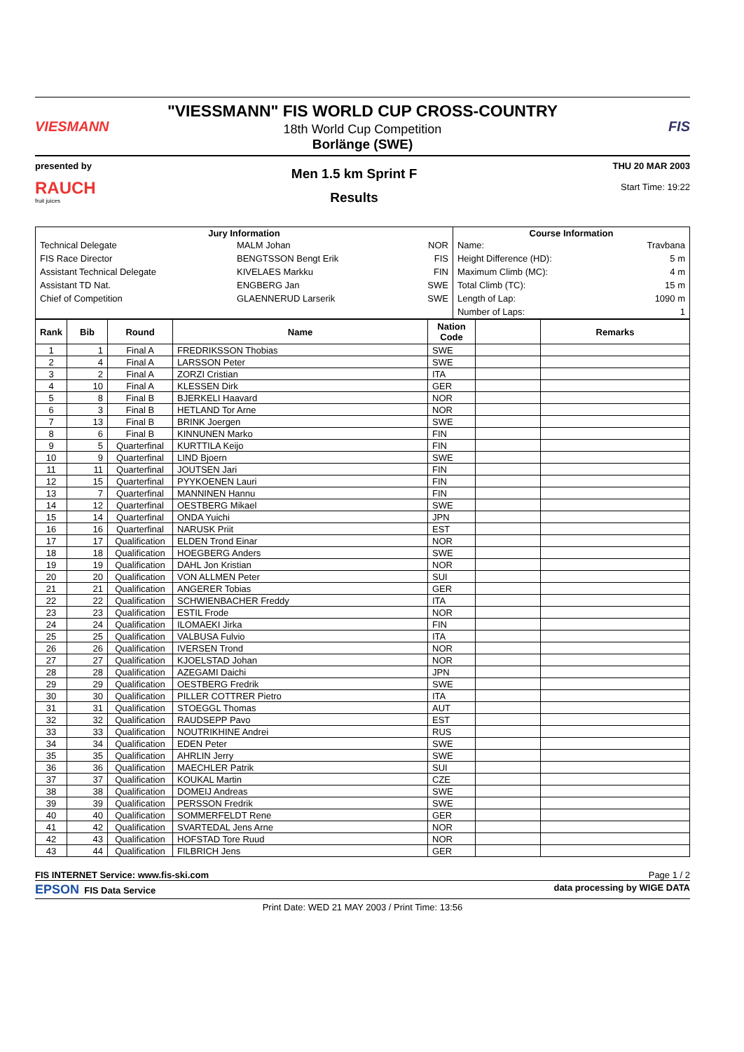VIESMANN
"VIESSMANN" FIS WORLD CUP CROSS-COUNTRY
18th World Cup Competition
Borlänge (SWE)
FIS
presented by
RAUCH
fruit juices
Men 1.5 km Sprint F
Results
THU 20 MAR 2003
Start Time: 19:22
| Jury Information | | | Course Information | |
| --- | --- | --- | --- | --- |
| Technical Delegate | MALM Johan | NOR | Name: | Travbana |
| FIS Race Director | BENGTSSON Bengt Erik | FIS | Height Difference (HD): | 5 m |
| Assistant Technical Delegate | KIVELAES Markku | FIN | Maximum Climb (MC): | 4 m |
| Assistant TD Nat. | ENGBERG Jan | SWE | Total Climb (TC): | 15 m |
| Chief of Competition | GLAENNERUD Larserik | SWE | Length of Lap: | 1090 m |
| | | | Number of Laps: | 1 |
| Rank | Bib | Round | Name | Nation Code | | Remarks |
| --- | --- | --- | --- | --- | --- | --- |
| 1 | 1 | Final A | FREDRIKSSON Thobias | SWE | | |
| 2 | 4 | Final A | LARSSON Peter | SWE | | |
| 3 | 2 | Final A | ZORZI Cristian | ITA | | |
| 4 | 10 | Final A | KLESSEN Dirk | GER | | |
| 5 | 8 | Final B | BJERKELI Haavard | NOR | | |
| 6 | 3 | Final B | HETLAND Tor Arne | NOR | | |
| 7 | 13 | Final B | BRINK Joergen | SWE | | |
| 8 | 6 | Final B | KINNUNEN Marko | FIN | | |
| 9 | 5 | Quarterfinal | KURTTILA Keijo | FIN | | |
| 10 | 9 | Quarterfinal | LIND Bjoern | SWE | | |
| 11 | 11 | Quarterfinal | JOUTSEN Jari | FIN | | |
| 12 | 15 | Quarterfinal | PYYKOENEN Lauri | FIN | | |
| 13 | 7 | Quarterfinal | MANNINEN Hannu | FIN | | |
| 14 | 12 | Quarterfinal | OESTBERG Mikael | SWE | | |
| 15 | 14 | Quarterfinal | ONDA Yuichi | JPN | | |
| 16 | 16 | Quarterfinal | NARUSK Priit | EST | | |
| 17 | 17 | Qualification | ELDEN Trond Einar | NOR | | |
| 18 | 18 | Qualification | HOEGBERG Anders | SWE | | |
| 19 | 19 | Qualification | DAHL Jon Kristian | NOR | | |
| 20 | 20 | Qualification | VON ALLMEN Peter | SUI | | |
| 21 | 21 | Qualification | ANGERER Tobias | GER | | |
| 22 | 22 | Qualification | SCHWIENBACHER Freddy | ITA | | |
| 23 | 23 | Qualification | ESTIL Frode | NOR | | |
| 24 | 24 | Qualification | ILOMAEKI Jirka | FIN | | |
| 25 | 25 | Qualification | VALBUSA Fulvio | ITA | | |
| 26 | 26 | Qualification | IVERSEN Trond | NOR | | |
| 27 | 27 | Qualification | KJOELSTAD Johan | NOR | | |
| 28 | 28 | Qualification | AZEGAMI Daichi | JPN | | |
| 29 | 29 | Qualification | OESTBERG Fredrik | SWE | | |
| 30 | 30 | Qualification | PILLER COTTRER Pietro | ITA | | |
| 31 | 31 | Qualification | STOEGGL Thomas | AUT | | |
| 32 | 32 | Qualification | RAUDSEPP Pavo | EST | | |
| 33 | 33 | Qualification | NOUTRIKHINE Andrei | RUS | | |
| 34 | 34 | Qualification | EDEN Peter | SWE | | |
| 35 | 35 | Qualification | AHRLIN Jerry | SWE | | |
| 36 | 36 | Qualification | MAECHLER Patrik | SUI | | |
| 37 | 37 | Qualification | KOUKAL Martin | CZE | | |
| 38 | 38 | Qualification | DOMEIJ Andreas | SWE | | |
| 39 | 39 | Qualification | PERSSON Fredrik | SWE | | |
| 40 | 40 | Qualification | SOMMERFELDT Rene | GER | | |
| 41 | 42 | Qualification | SVARTEDAL Jens Arne | NOR | | |
| 42 | 43 | Qualification | HOFSTAD Tore Ruud | NOR | | |
| 43 | 44 | Qualification | FILBRICH Jens | GER | | |
FIS INTERNET Service: www.fis-ski.com Page 1 / 2
EPSON FIS Data Service data processing by WIGE DATA
Print Date: WED 21 MAY 2003 / Print Time: 13:56